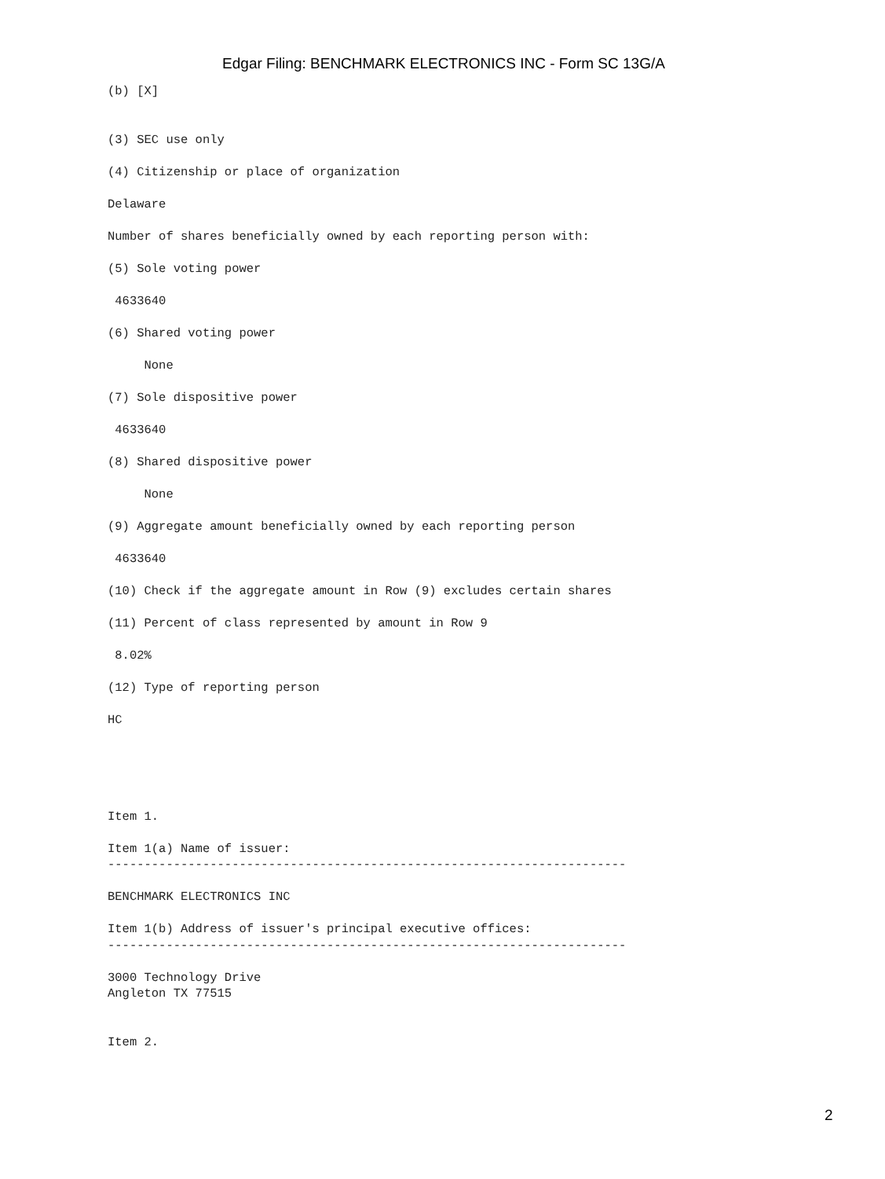Edgar Filing: BENCHMARK ELECTRONICS INC - Form SC 13G/A
(b) [X]


(3) SEC use only

(4) Citizenship or place of organization

Delaware

Number of shares beneficially owned by each reporting person with:

(5) Sole voting power

 4633640

(6) Shared voting power

     None

(7) Sole dispositive power

 4633640

(8) Shared dispositive power

     None

(9) Aggregate amount beneficially owned by each reporting person

 4633640

(10) Check if the aggregate amount in Row (9) excludes certain shares

(11) Percent of class represented by amount in Row 9

 8.02%

(12) Type of reporting person

HC





Item 1.

Item 1(a) Name of issuer:
-----------------------------------------------------------------------

BENCHMARK ELECTRONICS INC

Item 1(b) Address of issuer's principal executive offices:
-----------------------------------------------------------------------

3000 Technology Drive
Angleton TX 77515


Item 2.
2